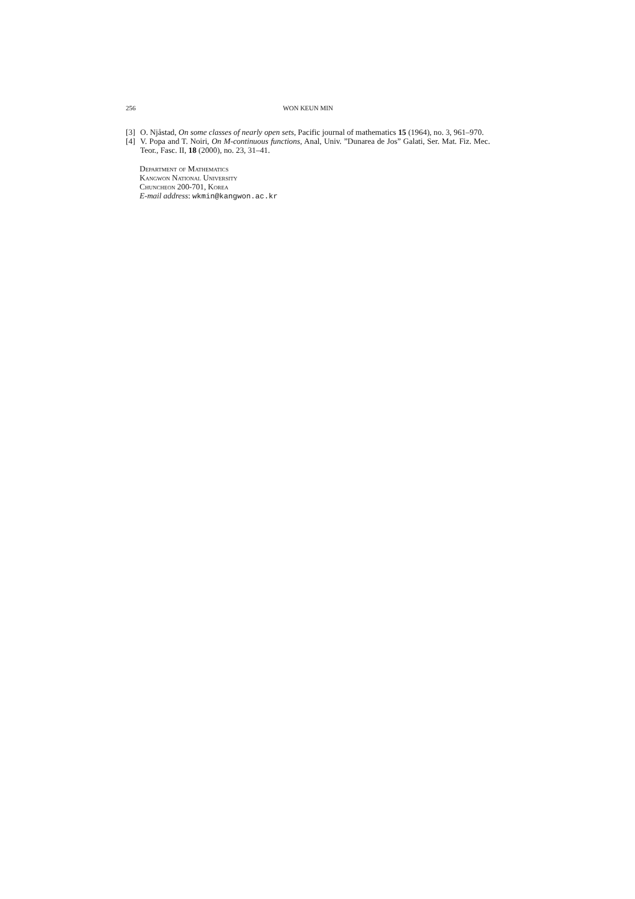256 WON KEUN MIN
[3] O. Njåstad, On some classes of nearly open sets, Pacific journal of mathematics 15 (1964), no. 3, 961–970.
[4] V. Popa and T. Noiri, On M-continuous functions, Anal, Univ. ”Dunarea de Jos” Galati, Ser. Mat. Fiz. Mec. Teor., Fasc. II, 18 (2000), no. 23, 31–41.
Department of Mathematics
Kangwon National University
Chuncheon 200-701, Korea
E-mail address: wkmin@kangwon.ac.kr